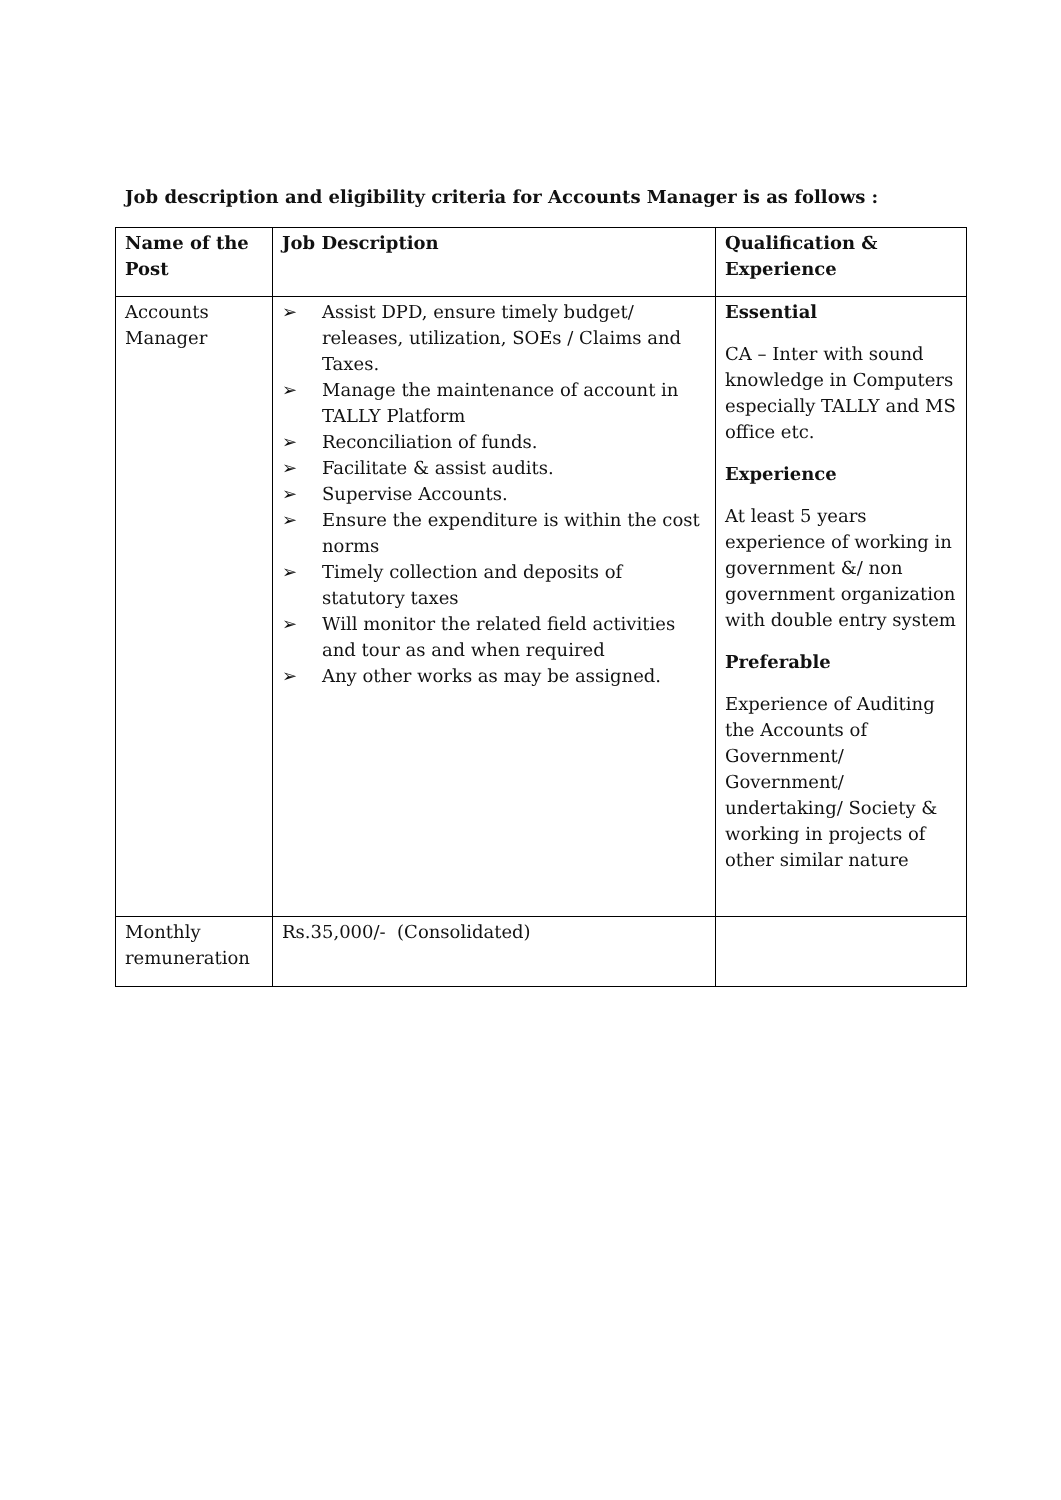Job description and eligibility criteria for Accounts Manager is as follows :
| Name of the Post | Job Description | Qualification & Experience |
| --- | --- | --- |
| Accounts Manager | ➢ Assist DPD, ensure timely budget/ releases, utilization, SOEs / Claims and Taxes. ➢ Manage the maintenance of account in TALLY Platform ➢ Reconciliation of funds. ➢ Facilitate & assist audits. ➢ Supervise Accounts. ➢ Ensure the expenditure is within the cost norms ➢ Timely collection and deposits of statutory taxes ➢ Will monitor the related field activities and tour as and when required ➢ Any other works as may be assigned. | Essential CA – Inter with sound knowledge in Computers especially TALLY and MS office etc. Experience At least 5 years experience of working in government &/ non government organization with double entry system Preferable Experience of Auditing the Accounts of Government/ Government/ undertaking/ Society & working in projects of other similar nature |
| Monthly remuneration | Rs.35,000/- (Consolidated) | |